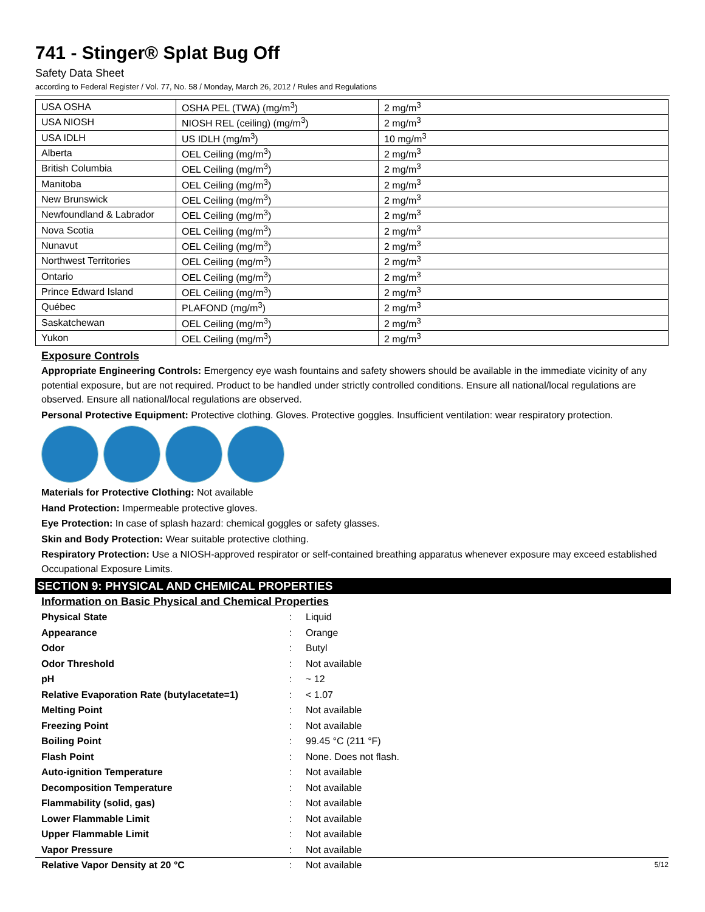741 - Stinger® Splat Bug Off
Safety Data Sheet
according to Federal Register / Vol. 77, No. 58 / Monday, March 26, 2012 / Rules and Regulations
| USA OSHA | OSHA PEL (TWA) (mg/m<sup>3</sup>) | 2 mg/m<sup>3</sup> |
| USA NIOSH | NIOSH REL (ceiling) (mg/m<sup>3</sup>) | 2 mg/m<sup>3</sup> |
| USA IDLH | US IDLH (mg/m<sup>3</sup>) | 10 mg/m<sup>3</sup> |
| Alberta | OEL Ceiling (mg/m<sup>3</sup>) | 2 mg/m<sup>3</sup> |
| British Columbia | OEL Ceiling (mg/m<sup>3</sup>) | 2 mg/m<sup>3</sup> |
| Manitoba | OEL Ceiling (mg/m<sup>3</sup>) | 2 mg/m<sup>3</sup> |
| New Brunswick | OEL Ceiling (mg/m<sup>3</sup>) | 2 mg/m<sup>3</sup> |
| Newfoundland & Labrador | OEL Ceiling (mg/m<sup>3</sup>) | 2 mg/m<sup>3</sup> |
| Nova Scotia | OEL Ceiling (mg/m<sup>3</sup>) | 2 mg/m<sup>3</sup> |
| Nunavut | OEL Ceiling (mg/m<sup>3</sup>) | 2 mg/m<sup>3</sup> |
| Northwest Territories | OEL Ceiling (mg/m<sup>3</sup>) | 2 mg/m<sup>3</sup> |
| Ontario | OEL Ceiling (mg/m<sup>3</sup>) | 2 mg/m<sup>3</sup> |
| Prince Edward Island | OEL Ceiling (mg/m<sup>3</sup>) | 2 mg/m<sup>3</sup> |
| Québec | PLAFOND (mg/m<sup>3</sup>) | 2 mg/m<sup>3</sup> |
| Saskatchewan | OEL Ceiling (mg/m<sup>3</sup>) | 2 mg/m<sup>3</sup> |
| Yukon | OEL Ceiling (mg/m<sup>3</sup>) | 2 mg/m<sup>3</sup> |
Exposure Controls
Appropriate Engineering Controls: Emergency eye wash fountains and safety showers should be available in the immediate vicinity of any potential exposure, but are not required. Product to be handled under strictly controlled conditions. Ensure all national/local regulations are observed. Ensure all national/local regulations are observed.
Personal Protective Equipment: Protective clothing. Gloves. Protective goggles. Insufficient ventilation: wear respiratory protection.
Materials for Protective Clothing: Not available
Hand Protection: Impermeable protective gloves.
Eye Protection: In case of splash hazard: chemical goggles or safety glasses.
Skin and Body Protection: Wear suitable protective clothing.
Respiratory Protection: Use a NIOSH-approved respirator or self-contained breathing apparatus whenever exposure may exceed established Occupational Exposure Limits.
SECTION 9: PHYSICAL AND CHEMICAL PROPERTIES
Information on Basic Physical and Chemical Properties
| Physical State | : | Liquid |
| Appearance | : | Orange |
| Odor | : | Butyl |
| Odor Threshold | : | Not available |
| pH | : | ~ 12 |
| Relative Evaporation Rate (butylacetate=1) | : | < 1.07 |
| Melting Point | : | Not available |
| Freezing Point | : | Not available |
| Boiling Point | : | 99.45 °C (211 °F) |
| Flash Point | : | None. Does not flash. |
| Auto-ignition Temperature | : | Not available |
| Decomposition Temperature | : | Not available |
| Flammability (solid, gas) | : | Not available |
| Lower Flammable Limit | : | Not available |
| Upper Flammable Limit | : | Not available |
| Vapor Pressure | : | Not available |
| Relative Vapor Density at 20 °C | : | Not available |
5/12